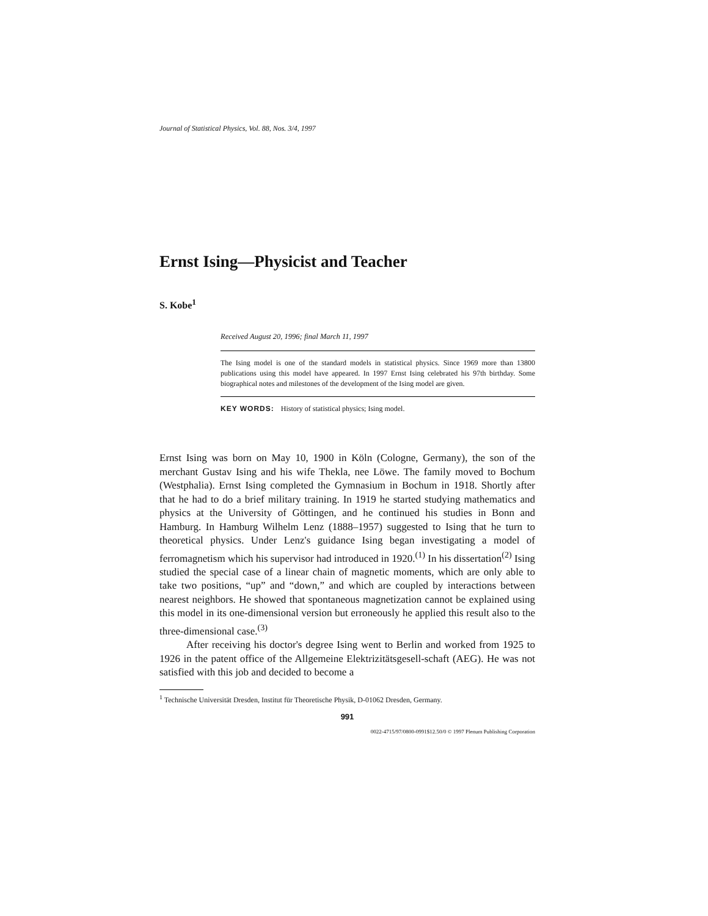Journal of Statistical Physics, Vol. 88, Nos. 3/4, 1997
Ernst Ising—Physicist and Teacher
S. Kobe<sup>1</sup>
Received August 20, 1996; final March 11, 1997
The Ising model is one of the standard models in statistical physics. Since 1969 more than 13800 publications using this model have appeared. In 1997 Ernst Ising celebrated his 97th birthday. Some biographical notes and milestones of the development of the Ising model are given.
KEY WORDS: History of statistical physics; Ising model.
Ernst Ising was born on May 10, 1900 in Köln (Cologne, Germany), the son of the merchant Gustav Ising and his wife Thekla, nee Löwe. The family moved to Bochum (Westphalia). Ernst Ising completed the Gymnasium in Bochum in 1918. Shortly after that he had to do a brief military training. In 1919 he started studying mathematics and physics at the University of Göttingen, and he continued his studies in Bonn and Hamburg. In Hamburg Wilhelm Lenz (1888–1957) suggested to Ising that he turn to theoretical physics. Under Lenz's guidance Ising began investigating a model of ferromagnetism which his supervisor had introduced in 1920.<sup>(1)</sup> In his dissertation<sup>(2)</sup> Ising studied the special case of a linear chain of magnetic moments, which are only able to take two positions, “up” and “down,” and which are coupled by interactions between nearest neighbors. He showed that spontaneous magnetization cannot be explained using this model in its one-dimensional version but erroneously he applied this result also to the three-dimensional case.<sup>(3)</sup>
After receiving his doctor's degree Ising went to Berlin and worked from 1925 to 1926 in the patent office of the Allgemeine Elektrizitätsgesell-schaft (AEG). He was not satisfied with this job and decided to become a
<sup>1</sup> Technische Universität Dresden, Institut für Theoretische Physik, D-01062 Dresden, Germany.
991
0022-4715/97/0800-0991$12.50/0 © 1997 Plenum Publishing Corporation